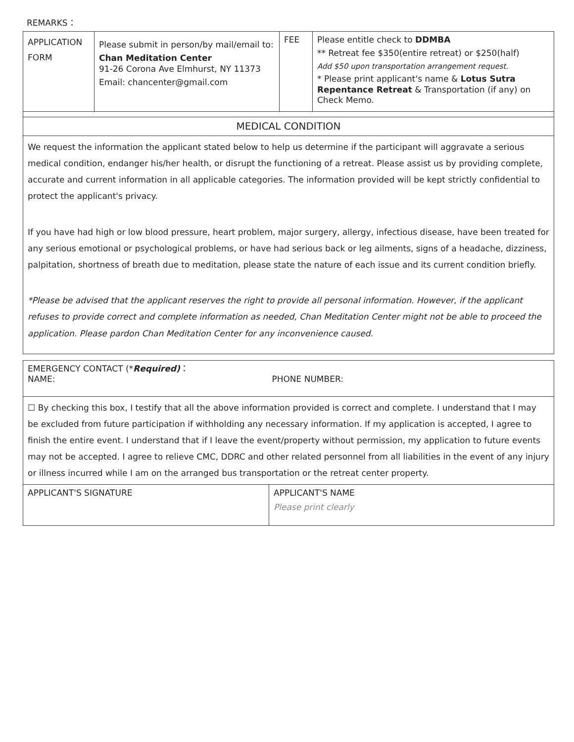REMARKS：
| APPLICATION FORM | Please submit in person/by mail/email to: Chan Meditation Center 91-26 Corona Ave Elmhurst, NY 11373 Email: chancenter@gmail.com | FEE | Please entitle check to DDMBA ** Retreat fee $350(entire retreat) or $250(half) Add $50 upon transportation arrangement request. * Please print applicant's name & Lotus Sutra Repentance Retreat & Transportation (if any) on Check Memo. |
| MEDICAL CONDITION | | | |
| We request the information the applicant stated below to help us determine if the participant will aggravate a serious medical condition, endanger his/her health, or disrupt the functioning of a retreat. Please assist us by providing complete, accurate and current information in all applicable categories. The information provided will be kept strictly confidential to protect the applicant's privacy. If you have had high or low blood pressure, heart problem, major surgery, allergy, infectious disease, have been treated for any serious emotional or psychological problems, or have had serious back or leg ailments, signs of a headache, dizziness, palpitation, shortness of breath due to meditation, please state the nature of each issue and its current condition briefly. *Please be advised that the applicant reserves the right to provide all personal information. However, if the applicant refuses to provide correct and complete information as needed, Chan Meditation Center might not be able to proceed the application. Please pardon Chan Meditation Center for any inconvenience caused. | | | |
| EMERGENCY CONTACT (* Required) ： NAME: PHONE NUMBER: | |
| ☐ By checking this box, I testify that all the above information provided is correct and complete. I understand that I may be excluded from future participation if withholding any necessary information. If my application is accepted, I agree to finish the entire event. I understand that if I leave the event/property without permission, my application to future events may not be accepted. I agree to relieve CMC, DDRC and other related personnel from all liabilities in the event of any injury or illness incurred while I am on the arranged bus transportation or the retreat center property. | |
| APPLICANT'S SIGNATURE | APPLICANT'S NAME Please print clearly |